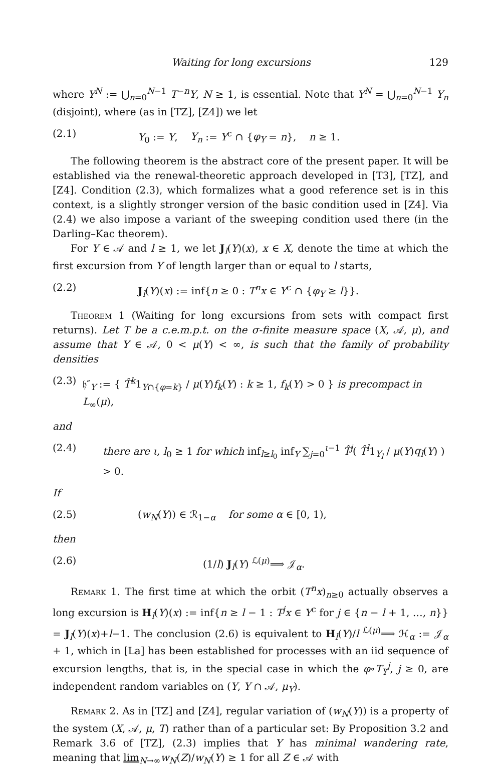Waiting for long excursions 129
where Y<sup>N</sup> := ⋃<sub>n=0</sub><sup>N−1</sup> T<sup>−n</sup>Y, N ≥ 1, is essential. Note that Y<sup>N</sup> = ⋃<sub>n=0</sub><sup>N−1</sup> Y<sub>n</sub> (disjoint), where (as in [TZ], [Z4]) we let
(2.1) Y<sub>0</sub> := Y, Y<sub>n</sub> := Y<sup>c</sup> ∩ {φ<sub>Y</sub> = n}, n ≥ 1.
The following theorem is the abstract core of the present paper. It will be established via the renewal-theoretic approach developed in [T3], [TZ], and [Z4]. Condition (2.3), which formalizes what a good reference set is in this context, is a slightly stronger version of the basic condition used in [Z4]. Via (2.4) we also impose a variant of the sweeping condition used there (in the Darling–Kac theorem).
For Y ∈ 𝒜 and l ≥ 1, we let J<sub>l</sub>(Y)(x), x ∈ X, denote the time at which the first excursion from Y of length larger than or equal to l starts,
(2.2) J<sub>l</sub>(Y)(x) := inf{n ≥ 0 : T<sup>n</sup>x ∈ Y<sup>c</sup> ∩ {φ<sub>Y</sub> ≥ l}}.
Theorem 1 (Waiting for long excursions from sets with compact first returns). Let T be a c.e.m.p.t. on the σ-finite measure space (X, 𝒜, μ), and assume that Y ∈ 𝒜, 0 < μ(Y) < ∞, is such that the family of probability densities
(2.3) 𝔥″<sub>Y</sub> := { T̂<sup>k</sup>1<sub>Y∩{φ=k}</sub> / μ(Y)f<sub>k</sub>(Y) : k ≥ 1, f<sub>k</sub>(Y) > 0 } is precompact in L<sub>∞</sub>(μ),
and
(2.4) there are ι, l<sub>0</sub> ≥ 1 for which inf<sub>l≥l<sub>0</sub></sub> inf<sub>Y</sub> ∑<sub>j=0</sub><sup>ι−1</sup> T̂<sup>j</sup>( T̂<sup>l</sup>1<sub>Y<sub>l</sub></sub> / μ(Y)q<sub>l</sub>(Y) ) > 0.
If
(2.5) (w<sub>N</sub>(Y)) ∈ ℛ<sub>1−α</sub> for some α ∈ [0, 1),
then
(2.6) (1/l) J<sub>l</sub>(Y) <sup>ℒ(μ)</sup>⟹ 𝒥<sub>α</sub>.
Remark 1. The first time at which the orbit (T<sup>n</sup>x)<sub>n≥0</sub> actually observes a long excursion is H<sub>l</sub>(Y)(x) := inf{n ≥ l − 1 : T<sup>j</sup>x ∈ Y<sup>c</sup> for j ∈ {n − l + 1, …, n}} = J<sub>l</sub>(Y)(x)+l−1. The conclusion (2.6) is equivalent to H<sub>l</sub>(Y)/l <sup>ℒ(μ)</sup>⟹ ℋ<sub>α</sub> := 𝒥<sub>α</sub> + 1, which in [La] has been established for processes with an iid sequence of excursion lengths, that is, in the special case in which the φ∘T<sub>Y</sub><sup>j</sup>, j ≥ 0, are independent random variables on (Y, Y ∩ 𝒜, μ<sub>Y</sub>).
Remark 2. As in [TZ] and [Z4], regular variation of (w<sub>N</sub>(Y)) is a property of the system (X, 𝒜, μ, T) rather than of a particular set: By Proposition 3.2 and Remark 3.6 of [TZ], (2.3) implies that Y has minimal wandering rate, meaning that lim<sub>N→∞</sub>w<sub>N</sub>(Z)/w<sub>N</sub>(Y) ≥ 1 for all Z ∈ 𝒜 with